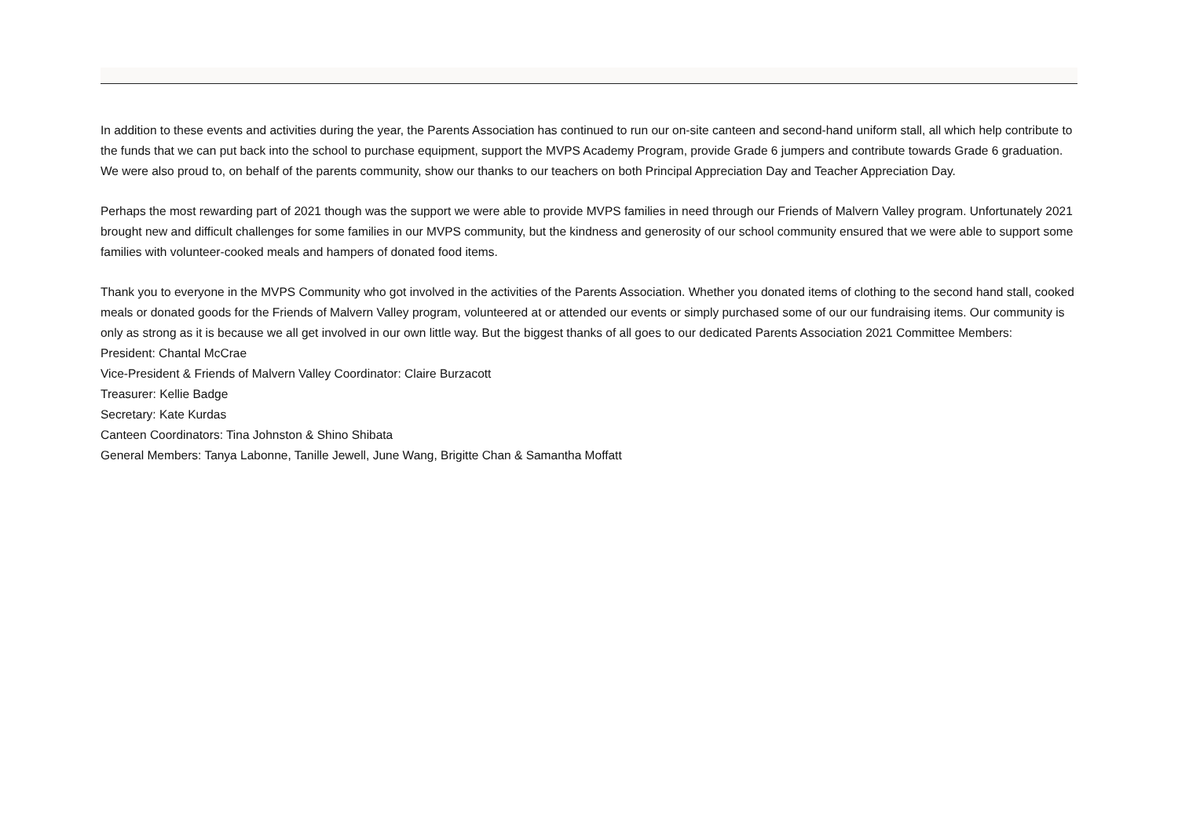In addition to these events and activities during the year, the Parents Association has continued to run our on-site canteen and second-hand uniform stall, all which help contribute to the funds that we can put back into the school to purchase equipment, support the MVPS Academy Program, provide Grade 6 jumpers and contribute towards Grade 6 graduation. We were also proud to, on behalf of the parents community, show our thanks to our teachers on both Principal Appreciation Day and Teacher Appreciation Day.
Perhaps the most rewarding part of 2021 though was the support we were able to provide MVPS families in need through our Friends of Malvern Valley program. Unfortunately 2021 brought new and difficult challenges for some families in our MVPS community, but the kindness and generosity of our school community ensured that we were able to support some families with volunteer-cooked meals and hampers of donated food items.
Thank you to everyone in the MVPS Community who got involved in the activities of the Parents Association. Whether you donated items of clothing to the second hand stall, cooked meals or donated goods for the Friends of Malvern Valley program, volunteered at or attended our events or simply purchased some of our our fundraising items. Our community is only as strong as it is because we all get involved in our own little way. But the biggest thanks of all goes to our dedicated Parents Association 2021 Committee Members:
President: Chantal McCrae
Vice-President & Friends of Malvern Valley Coordinator: Claire Burzacott
Treasurer: Kellie Badge
Secretary: Kate Kurdas
Canteen Coordinators: Tina Johnston & Shino Shibata
General Members: Tanya Labonne, Tanille Jewell, June Wang, Brigitte Chan & Samantha Moffatt